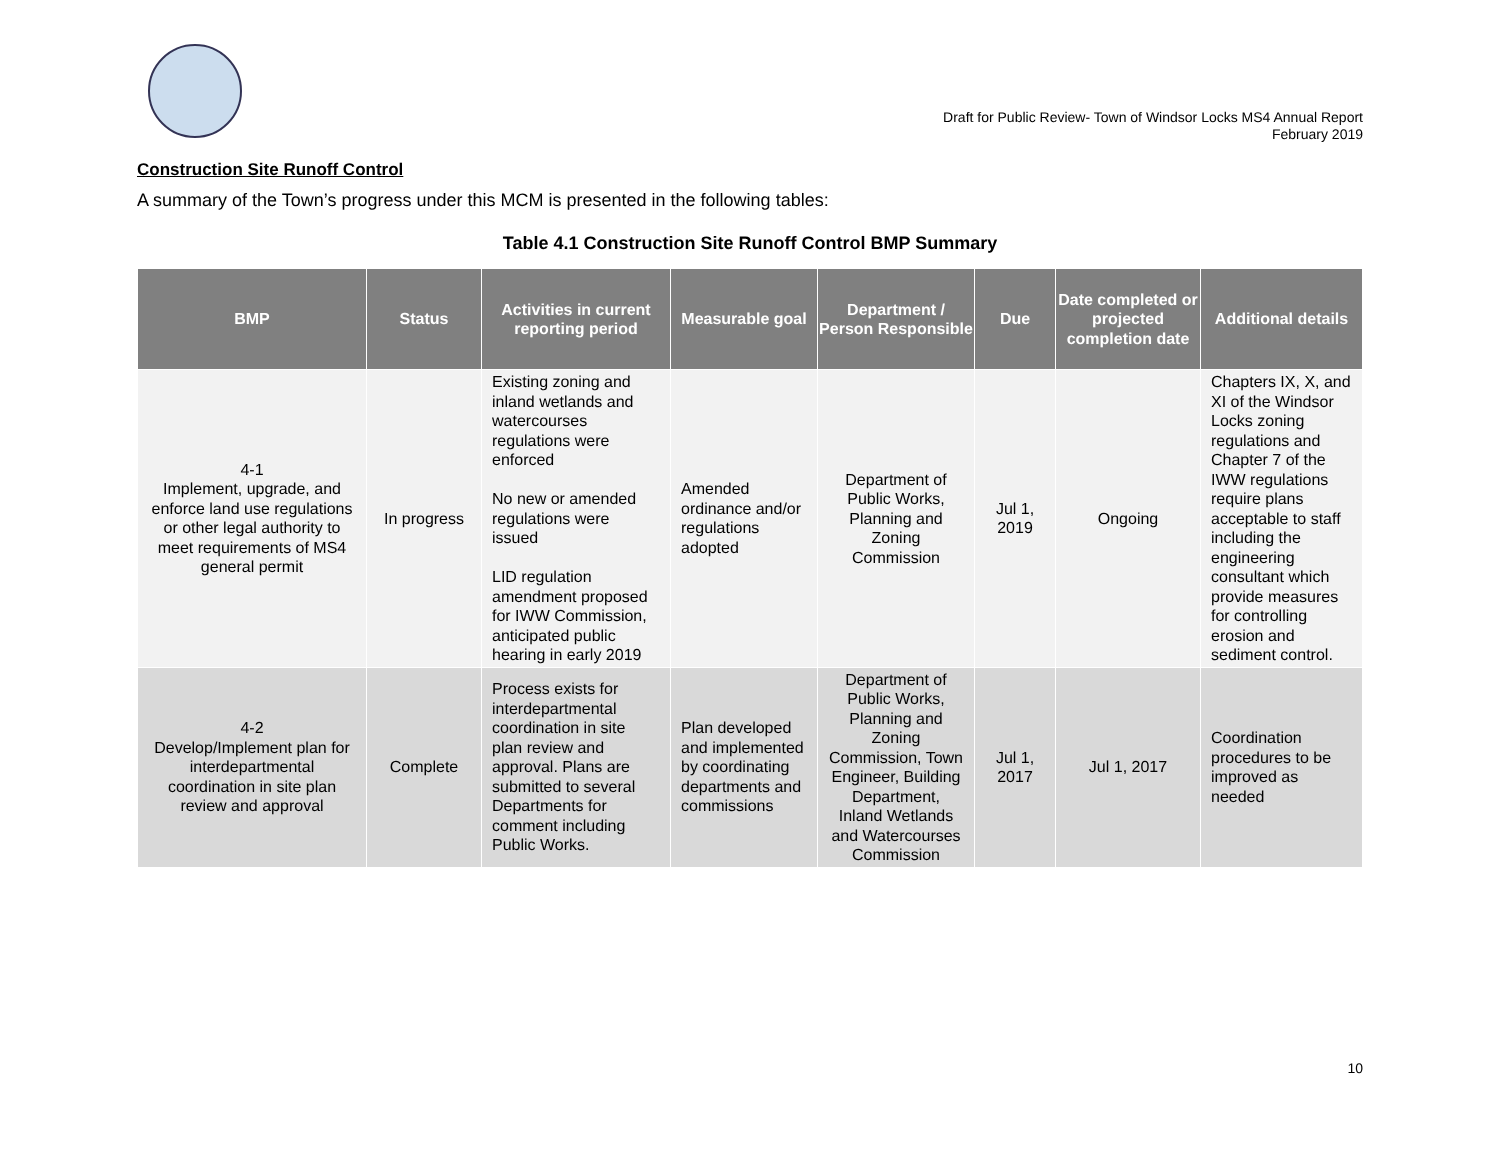Draft for Public Review- Town of Windsor Locks MS4 Annual Report
February 2019
Construction Site Runoff Control
A summary of the Town’s progress under this MCM is presented in the following tables:
Table 4.1 Construction Site Runoff Control BMP Summary
| BMP | Status | Activities in current reporting period | Measurable goal | Department / Person Responsible | Due | Date completed or projected completion date | Additional details |
| --- | --- | --- | --- | --- | --- | --- | --- |
| 4-1 Implement, upgrade, and enforce land use regulations or other legal authority to meet requirements of MS4 general permit | In progress | Existing zoning and inland wetlands and watercourses regulations were enforced No new or amended regulations were issued LID regulation amendment proposed for IWW Commission, anticipated public hearing in early 2019 | Amended ordinance and/or regulations adopted | Department of Public Works, Planning and Zoning Commission | Jul 1, 2019 | Ongoing | Chapters IX, X, and XI of the Windsor Locks zoning regulations and Chapter 7 of the IWW regulations require plans acceptable to staff including the engineering consultant which provide measures for controlling erosion and sediment control. |
| 4-2 Develop/Implement plan for interdepartmental coordination in site plan review and approval | Complete | Process exists for interdepartmental coordination in site plan review and approval. Plans are submitted to several Departments for comment including Public Works. | Plan developed and implemented by coordinating departments and commissions | Department of Public Works, Planning and Zoning Commission, Town Engineer, Building Department, Inland Wetlands and Watercourses Commission | Jul 1, 2017 | Jul 1, 2017 | Coordination procedures to be improved as needed |
10